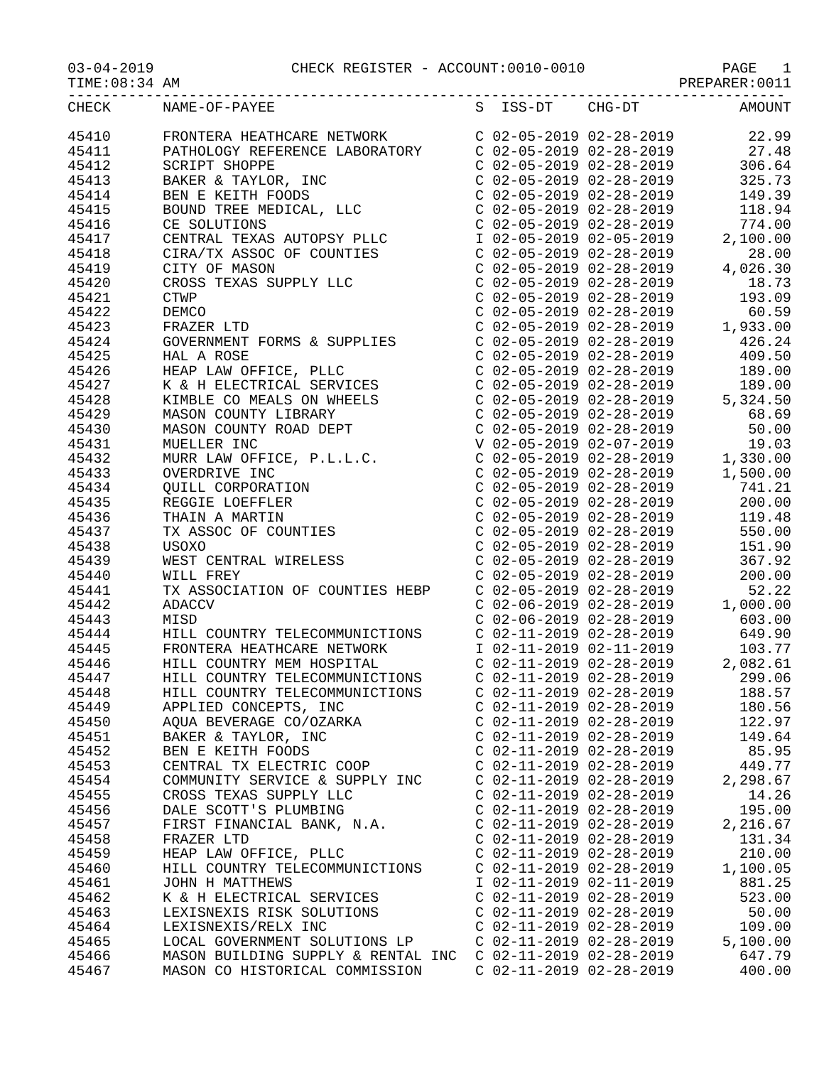03-04-2019 CHECK REGISTER - ACCOUNT:0010-0010 PAGE 1
TIME:08:34 AM PREPARER:0011
-----------------------------------------------------------------------------------
| CHECK | NAME-OF-PAYEE | S ISS-DT CHG-DT | AMOUNT |
| --- | --- | --- | --- |
| 45410 | FRONTERA HEATHCARE NETWORK | C 02-05-2019 02-28-2019 | 22.99 |
| 45411 | PATHOLOGY REFERENCE LABORATORY | C 02-05-2019 02-28-2019 | 27.48 |
| 45412 | SCRIPT SHOPPE | C 02-05-2019 02-28-2019 | 306.64 |
| 45413 | BAKER & TAYLOR, INC | C 02-05-2019 02-28-2019 | 325.73 |
| 45414 | BEN E KEITH FOODS | C 02-05-2019 02-28-2019 | 149.39 |
| 45415 | BOUND TREE MEDICAL, LLC | C 02-05-2019 02-28-2019 | 118.94 |
| 45416 | CE SOLUTIONS | C 02-05-2019 02-28-2019 | 774.00 |
| 45417 | CENTRAL TEXAS AUTOPSY PLLC | I 02-05-2019 02-05-2019 | 2,100.00 |
| 45418 | CIRA/TX ASSOC OF COUNTIES | C 02-05-2019 02-28-2019 | 28.00 |
| 45419 | CITY OF MASON | C 02-05-2019 02-28-2019 | 4,026.30 |
| 45420 | CROSS TEXAS SUPPLY LLC | C 02-05-2019 02-28-2019 | 18.73 |
| 45421 | CTWP | C 02-05-2019 02-28-2019 | 193.09 |
| 45422 | DEMCO | C 02-05-2019 02-28-2019 | 60.59 |
| 45423 | FRAZER LTD | C 02-05-2019 02-28-2019 | 1,933.00 |
| 45424 | GOVERNMENT FORMS & SUPPLIES | C 02-05-2019 02-28-2019 | 426.24 |
| 45425 | HAL A ROSE | C 02-05-2019 02-28-2019 | 409.50 |
| 45426 | HEAP LAW OFFICE, PLLC | C 02-05-2019 02-28-2019 | 189.00 |
| 45427 | K & H ELECTRICAL SERVICES | C 02-05-2019 02-28-2019 | 189.00 |
| 45428 | KIMBLE CO MEALS ON WHEELS | C 02-05-2019 02-28-2019 | 5,324.50 |
| 45429 | MASON COUNTY LIBRARY | C 02-05-2019 02-28-2019 | 68.69 |
| 45430 | MASON COUNTY ROAD DEPT | C 02-05-2019 02-28-2019 | 50.00 |
| 45431 | MUELLER INC | V 02-05-2019 02-07-2019 | 19.03 |
| 45432 | MURR LAW OFFICE, P.L.L.C. | C 02-05-2019 02-28-2019 | 1,330.00 |
| 45433 | OVERDRIVE INC | C 02-05-2019 02-28-2019 | 1,500.00 |
| 45434 | QUILL CORPORATION | C 02-05-2019 02-28-2019 | 741.21 |
| 45435 | REGGIE LOEFFLER | C 02-05-2019 02-28-2019 | 200.00 |
| 45436 | THAIN A MARTIN | C 02-05-2019 02-28-2019 | 119.48 |
| 45437 | TX ASSOC OF COUNTIES | C 02-05-2019 02-28-2019 | 550.00 |
| 45438 | USOXO | C 02-05-2019 02-28-2019 | 151.90 |
| 45439 | WEST CENTRAL WIRELESS | C 02-05-2019 02-28-2019 | 367.92 |
| 45440 | WILL FREY | C 02-05-2019 02-28-2019 | 200.00 |
| 45441 | TX ASSOCIATION OF COUNTIES HEBP | C 02-05-2019 02-28-2019 | 52.22 |
| 45442 | ADACCV | C 02-06-2019 02-28-2019 | 1,000.00 |
| 45443 | MISD | C 02-06-2019 02-28-2019 | 603.00 |
| 45444 | HILL COUNTRY TELECOMMUNICTIONS | C 02-11-2019 02-28-2019 | 649.90 |
| 45445 | FRONTERA HEATHCARE NETWORK | I 02-11-2019 02-11-2019 | 103.77 |
| 45446 | HILL COUNTRY MEM HOSPITAL | C 02-11-2019 02-28-2019 | 2,082.61 |
| 45447 | HILL COUNTRY TELECOMMUNICTIONS | C 02-11-2019 02-28-2019 | 299.06 |
| 45448 | HILL COUNTRY TELECOMMUNICTIONS | C 02-11-2019 02-28-2019 | 188.57 |
| 45449 | APPLIED CONCEPTS, INC | C 02-11-2019 02-28-2019 | 180.56 |
| 45450 | AQUA BEVERAGE CO/OZARKA | C 02-11-2019 02-28-2019 | 122.97 |
| 45451 | BAKER & TAYLOR, INC | C 02-11-2019 02-28-2019 | 149.64 |
| 45452 | BEN E KEITH FOODS | C 02-11-2019 02-28-2019 | 85.95 |
| 45453 | CENTRAL TX ELECTRIC COOP | C 02-11-2019 02-28-2019 | 449.77 |
| 45454 | COMMUNITY SERVICE & SUPPLY INC | C 02-11-2019 02-28-2019 | 2,298.67 |
| 45455 | CROSS TEXAS SUPPLY LLC | C 02-11-2019 02-28-2019 | 14.26 |
| 45456 | DALE SCOTT'S PLUMBING | C 02-11-2019 02-28-2019 | 195.00 |
| 45457 | FIRST FINANCIAL BANK, N.A. | C 02-11-2019 02-28-2019 | 2,216.67 |
| 45458 | FRAZER LTD | C 02-11-2019 02-28-2019 | 131.34 |
| 45459 | HEAP LAW OFFICE, PLLC | C 02-11-2019 02-28-2019 | 210.00 |
| 45460 | HILL COUNTRY TELECOMMUNICTIONS | C 02-11-2019 02-28-2019 | 1,100.05 |
| 45461 | JOHN H MATTHEWS | I 02-11-2019 02-11-2019 | 881.25 |
| 45462 | K & H ELECTRICAL SERVICES | C 02-11-2019 02-28-2019 | 523.00 |
| 45463 | LEXISNEXIS RISK SOLUTIONS | C 02-11-2019 02-28-2019 | 50.00 |
| 45464 | LEXISNEXIS/RELX INC | C 02-11-2019 02-28-2019 | 109.00 |
| 45465 | LOCAL GOVERNMENT SOLUTIONS LP | C 02-11-2019 02-28-2019 | 5,100.00 |
| 45466 | MASON BUILDING SUPPLY & RENTAL INC | C 02-11-2019 02-28-2019 | 647.79 |
| 45467 | MASON CO HISTORICAL COMMISSION | C 02-11-2019 02-28-2019 | 400.00 |